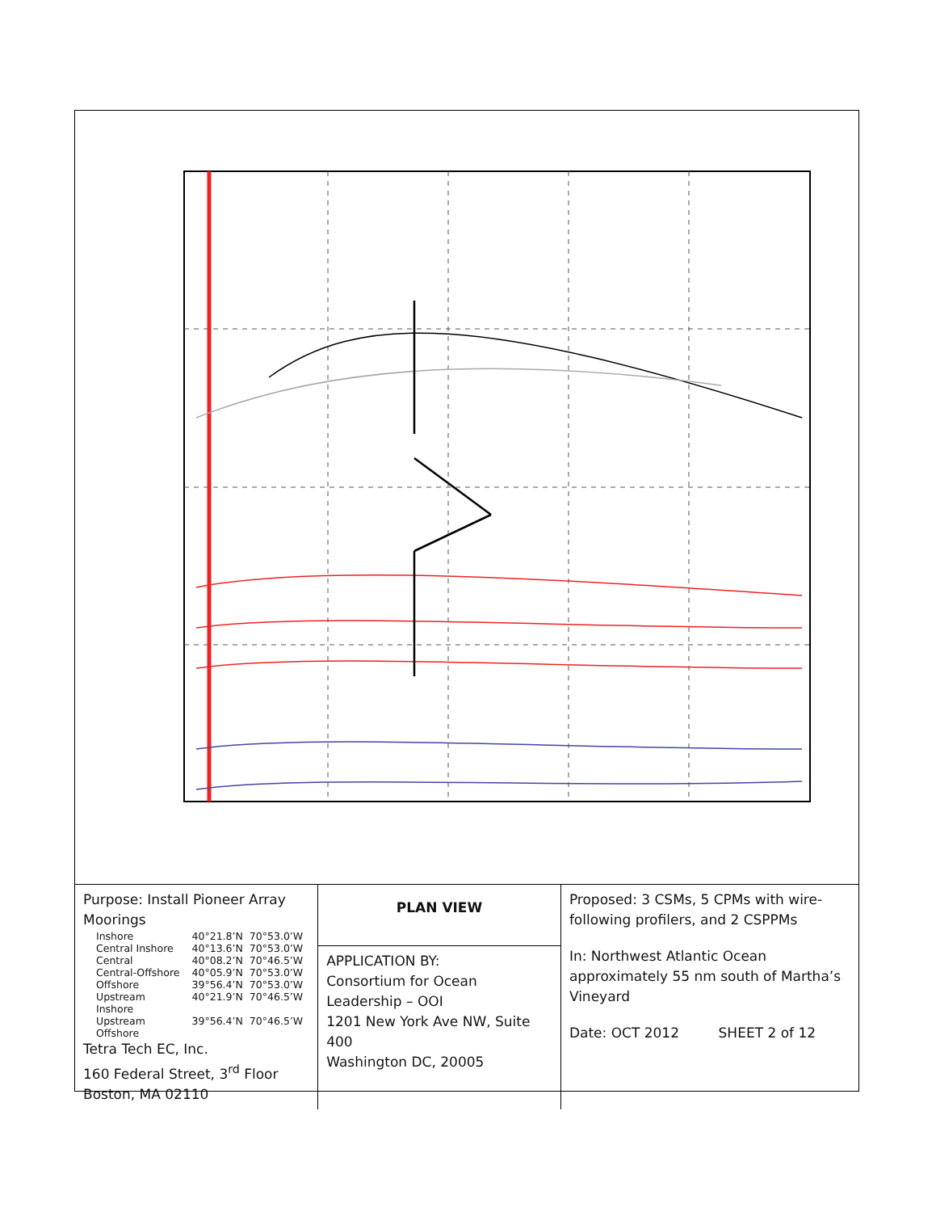.
| Purpose: Install Pioneer Array Moorings / Inshore / 40°21.8’N / 70°53.0’W / / Central Inshore / 40°13.6’N / 70°53.0’W / / Central / 40°08.2’N / 70°46.5’W / / Central-Offshore / 40°05.9’N / 70°53.0’W / / Offshore / 39°56.4’N / 70°53.0’W / / Upstream Inshore / 40°21.9’N / 70°46.5’W / / Upstream Offshore / 39°56.4’N / 70°46.5’W / Tetra Tech EC, Inc. 160 Federal Street, 3<sup>rd</sup> Floor Boston, MA 02110 | PLAN VIEW | Proposed: 3 CSMs, 5 CPMs with wire-following profilers, and 2 CSPPMs In: Northwest Atlantic Ocean approximately 55 nm south of Martha’s Vineyard Date: OCT 2012 SHEET 2 of 12 |
| | APPLICATION BY: Consortium for Ocean Leadership – OOI 1201 New York Ave NW, Suite 400 Washington DC, 20005 | |